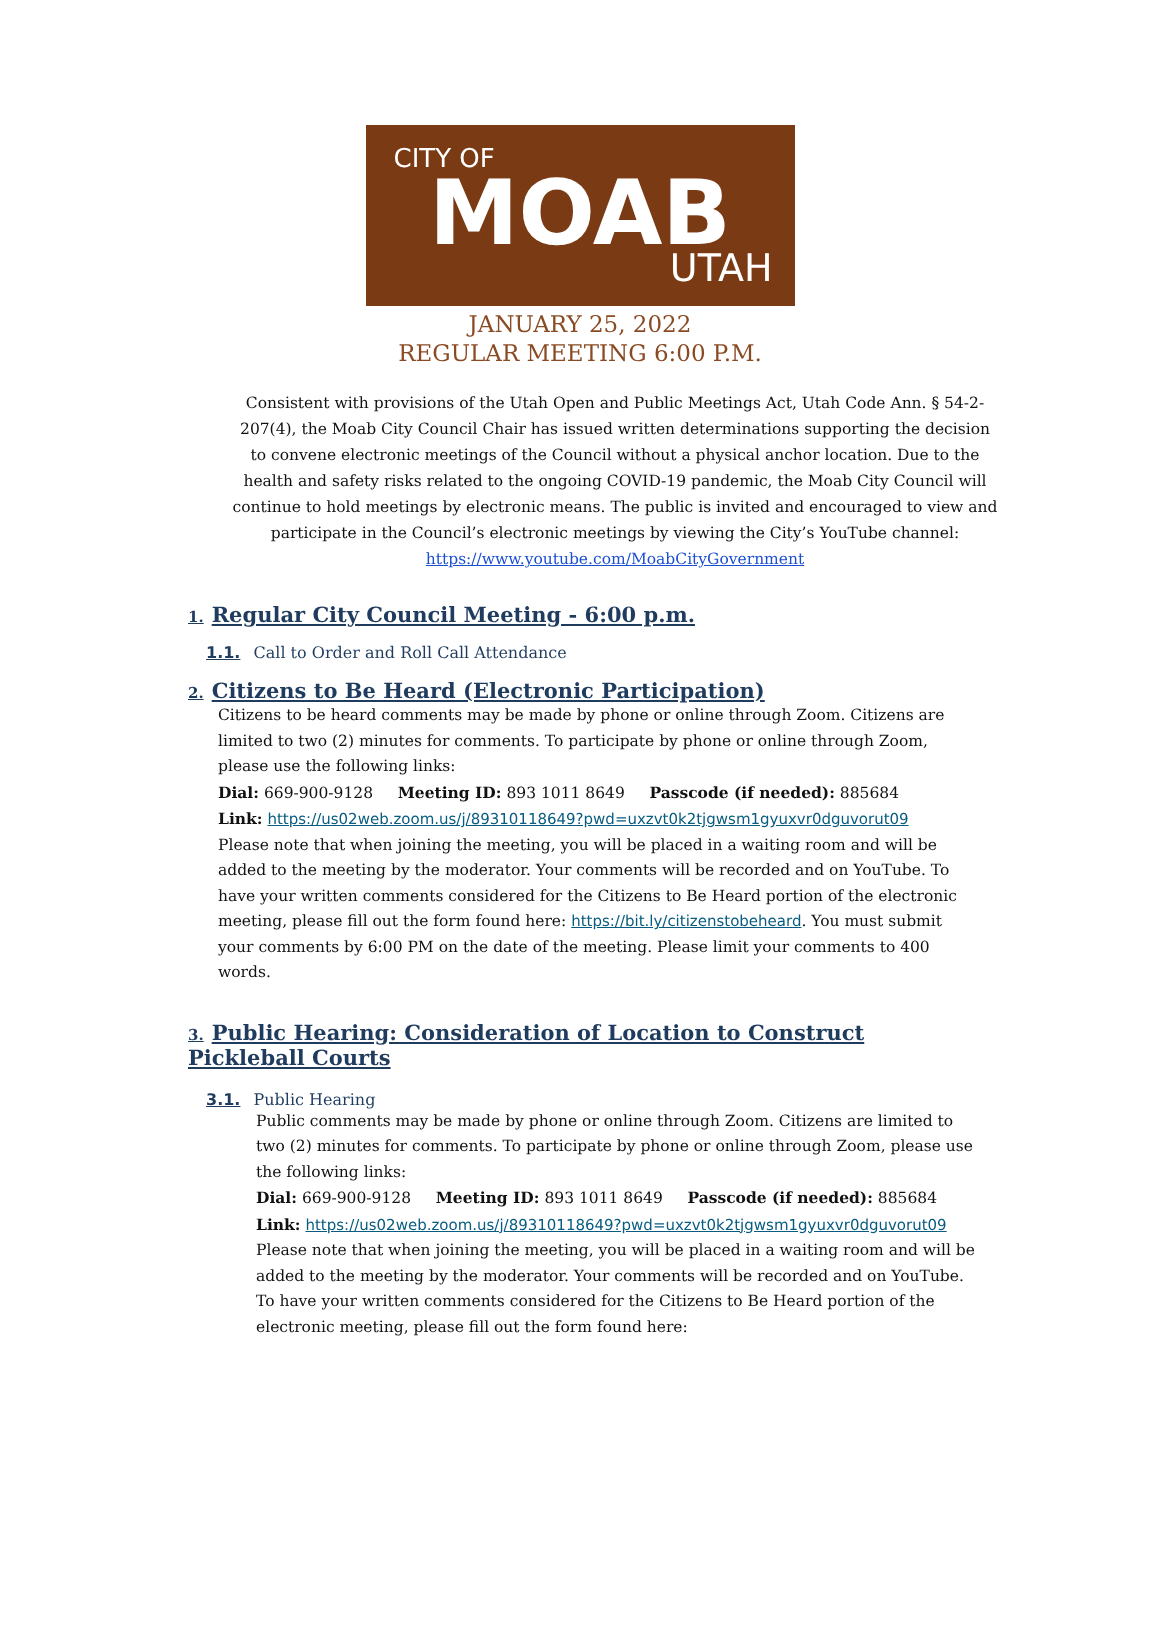CITY OF
MOAB
UTAH
JANUARY 25, 2022
REGULAR MEETING 6:00 P.M.
Consistent with provisions of the Utah Open and Public Meetings Act, Utah Code Ann. § 54-2-207(4), the Moab City Council Chair has issued written determinations supporting the decision to convene electronic meetings of the Council without a physical anchor location. Due to the health and safety risks related to the ongoing COVID-19 pandemic, the Moab City Council will continue to hold meetings by electronic means. The public is invited and encouraged to view and participate in the Council’s electronic meetings by viewing the City’s YouTube channel: https://www.youtube.com/MoabCityGovernment
1. Regular City Council Meeting - 6:00 p.m.
1.1. Call to Order and Roll Call Attendance
2. Citizens to Be Heard (Electronic Participation)
Citizens to be heard comments may be made by phone or online through Zoom. Citizens are limited to two (2) minutes for comments. To participate by phone or online through Zoom, please use the following links:
Dial: 669-900-9128 Meeting ID: 893 1011 8649 Passcode (if needed): 885684
Link: https://us02web.zoom.us/j/89310118649?pwd=uxzvt0k2tjgwsm1gyuxvr0dguvorut09
Please note that when joining the meeting, you will be placed in a waiting room and will be added to the meeting by the moderator. Your comments will be recorded and on YouTube. To have your written comments considered for the Citizens to Be Heard portion of the electronic meeting, please fill out the form found here: https://bit.ly/citizenstobeheard. You must submit your comments by 6:00 PM on the date of the meeting. Please limit your comments to 400 words.
3. Public Hearing: Consideration of Location to Construct
Pickleball Courts
3.1. Public Hearing
Public comments may be made by phone or online through Zoom. Citizens are limited to two (2) minutes for comments. To participate by phone or online through Zoom, please use the following links:
Dial: 669-900-9128 Meeting ID: 893 1011 8649 Passcode (if needed): 885684
Link: https://us02web.zoom.us/j/89310118649?pwd=uxzvt0k2tjgwsm1gyuxvr0dguvorut09
Please note that when joining the meeting, you will be placed in a waiting room and will be added to the meeting by the moderator. Your comments will be recorded and on YouTube. To have your written comments considered for the Citizens to Be Heard portion of the electronic meeting, please fill out the form found here: